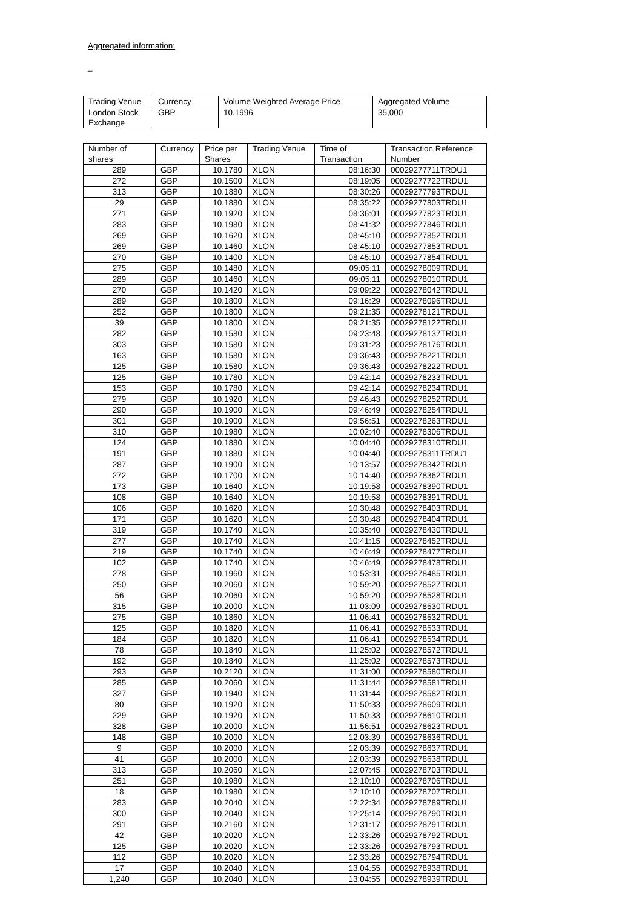Aggregated information:
_
| Trading Venue | Currency | Volume Weighted Average Price | Aggregated Volume |
| --- | --- | --- | --- |
| London Stock Exchange | GBP | 10.1996 | 35,000 |
| Number of shares | Currency | Price per Shares | Trading Venue | Time of Transaction | Transaction Reference Number |
| --- | --- | --- | --- | --- | --- |
| 289 | GBP | 10.1780 | XLON | 08:16:30 | 00029277711TRDU1 |
| 272 | GBP | 10.1500 | XLON | 08:19:05 | 00029277722TRDU1 |
| 313 | GBP | 10.1880 | XLON | 08:30:26 | 00029277793TRDU1 |
| 29 | GBP | 10.1880 | XLON | 08:35:22 | 00029277803TRDU1 |
| 271 | GBP | 10.1920 | XLON | 08:36:01 | 00029277823TRDU1 |
| 283 | GBP | 10.1980 | XLON | 08:41:32 | 00029277846TRDU1 |
| 269 | GBP | 10.1620 | XLON | 08:45:10 | 00029277852TRDU1 |
| 269 | GBP | 10.1460 | XLON | 08:45:10 | 00029277853TRDU1 |
| 270 | GBP | 10.1400 | XLON | 08:45:10 | 00029277854TRDU1 |
| 275 | GBP | 10.1480 | XLON | 09:05:11 | 00029278009TRDU1 |
| 289 | GBP | 10.1460 | XLON | 09:05:11 | 00029278010TRDU1 |
| 270 | GBP | 10.1420 | XLON | 09:09:22 | 00029278042TRDU1 |
| 289 | GBP | 10.1800 | XLON | 09:16:29 | 00029278096TRDU1 |
| 252 | GBP | 10.1800 | XLON | 09:21:35 | 00029278121TRDU1 |
| 39 | GBP | 10.1800 | XLON | 09:21:35 | 00029278122TRDU1 |
| 282 | GBP | 10.1580 | XLON | 09:23:48 | 00029278137TRDU1 |
| 303 | GBP | 10.1580 | XLON | 09:31:23 | 00029278176TRDU1 |
| 163 | GBP | 10.1580 | XLON | 09:36:43 | 00029278221TRDU1 |
| 125 | GBP | 10.1580 | XLON | 09:36:43 | 00029278222TRDU1 |
| 125 | GBP | 10.1780 | XLON | 09:42:14 | 00029278233TRDU1 |
| 153 | GBP | 10.1780 | XLON | 09:42:14 | 00029278234TRDU1 |
| 279 | GBP | 10.1920 | XLON | 09:46:43 | 00029278252TRDU1 |
| 290 | GBP | 10.1900 | XLON | 09:46:49 | 00029278254TRDU1 |
| 301 | GBP | 10.1900 | XLON | 09:56:51 | 00029278263TRDU1 |
| 310 | GBP | 10.1980 | XLON | 10:02:40 | 00029278306TRDU1 |
| 124 | GBP | 10.1880 | XLON | 10:04:40 | 00029278310TRDU1 |
| 191 | GBP | 10.1880 | XLON | 10:04:40 | 00029278311TRDU1 |
| 287 | GBP | 10.1900 | XLON | 10:13:57 | 00029278342TRDU1 |
| 272 | GBP | 10.1700 | XLON | 10:14:40 | 00029278362TRDU1 |
| 173 | GBP | 10.1640 | XLON | 10:19:58 | 00029278390TRDU1 |
| 108 | GBP | 10.1640 | XLON | 10:19:58 | 00029278391TRDU1 |
| 106 | GBP | 10.1620 | XLON | 10:30:48 | 00029278403TRDU1 |
| 171 | GBP | 10.1620 | XLON | 10:30:48 | 00029278404TRDU1 |
| 319 | GBP | 10.1740 | XLON | 10:35:40 | 00029278430TRDU1 |
| 277 | GBP | 10.1740 | XLON | 10:41:15 | 00029278452TRDU1 |
| 219 | GBP | 10.1740 | XLON | 10:46:49 | 00029278477TRDU1 |
| 102 | GBP | 10.1740 | XLON | 10:46:49 | 00029278478TRDU1 |
| 278 | GBP | 10.1960 | XLON | 10:53:31 | 00029278485TRDU1 |
| 250 | GBP | 10.2060 | XLON | 10:59:20 | 00029278527TRDU1 |
| 56 | GBP | 10.2060 | XLON | 10:59:20 | 00029278528TRDU1 |
| 315 | GBP | 10.2000 | XLON | 11:03:09 | 00029278530TRDU1 |
| 275 | GBP | 10.1860 | XLON | 11:06:41 | 00029278532TRDU1 |
| 125 | GBP | 10.1820 | XLON | 11:06:41 | 00029278533TRDU1 |
| 184 | GBP | 10.1820 | XLON | 11:06:41 | 00029278534TRDU1 |
| 78 | GBP | 10.1840 | XLON | 11:25:02 | 00029278572TRDU1 |
| 192 | GBP | 10.1840 | XLON | 11:25:02 | 00029278573TRDU1 |
| 293 | GBP | 10.2120 | XLON | 11:31:00 | 00029278580TRDU1 |
| 285 | GBP | 10.2060 | XLON | 11:31:44 | 00029278581TRDU1 |
| 327 | GBP | 10.1940 | XLON | 11:31:44 | 00029278582TRDU1 |
| 80 | GBP | 10.1920 | XLON | 11:50:33 | 00029278609TRDU1 |
| 229 | GBP | 10.1920 | XLON | 11:50:33 | 00029278610TRDU1 |
| 328 | GBP | 10.2000 | XLON | 11:56:51 | 00029278623TRDU1 |
| 148 | GBP | 10.2000 | XLON | 12:03:39 | 00029278636TRDU1 |
| 9 | GBP | 10.2000 | XLON | 12:03:39 | 00029278637TRDU1 |
| 41 | GBP | 10.2000 | XLON | 12:03:39 | 00029278638TRDU1 |
| 313 | GBP | 10.2060 | XLON | 12:07:45 | 00029278703TRDU1 |
| 251 | GBP | 10.1980 | XLON | 12:10:10 | 00029278706TRDU1 |
| 18 | GBP | 10.1980 | XLON | 12:10:10 | 00029278707TRDU1 |
| 283 | GBP | 10.2040 | XLON | 12:22:34 | 00029278789TRDU1 |
| 300 | GBP | 10.2040 | XLON | 12:25:14 | 00029278790TRDU1 |
| 291 | GBP | 10.2160 | XLON | 12:31:17 | 00029278791TRDU1 |
| 42 | GBP | 10.2020 | XLON | 12:33:26 | 00029278792TRDU1 |
| 125 | GBP | 10.2020 | XLON | 12:33:26 | 00029278793TRDU1 |
| 112 | GBP | 10.2020 | XLON | 12:33:26 | 00029278794TRDU1 |
| 17 | GBP | 10.2040 | XLON | 13:04:55 | 00029278938TRDU1 |
| 1,240 | GBP | 10.2040 | XLON | 13:04:55 | 00029278939TRDU1 |